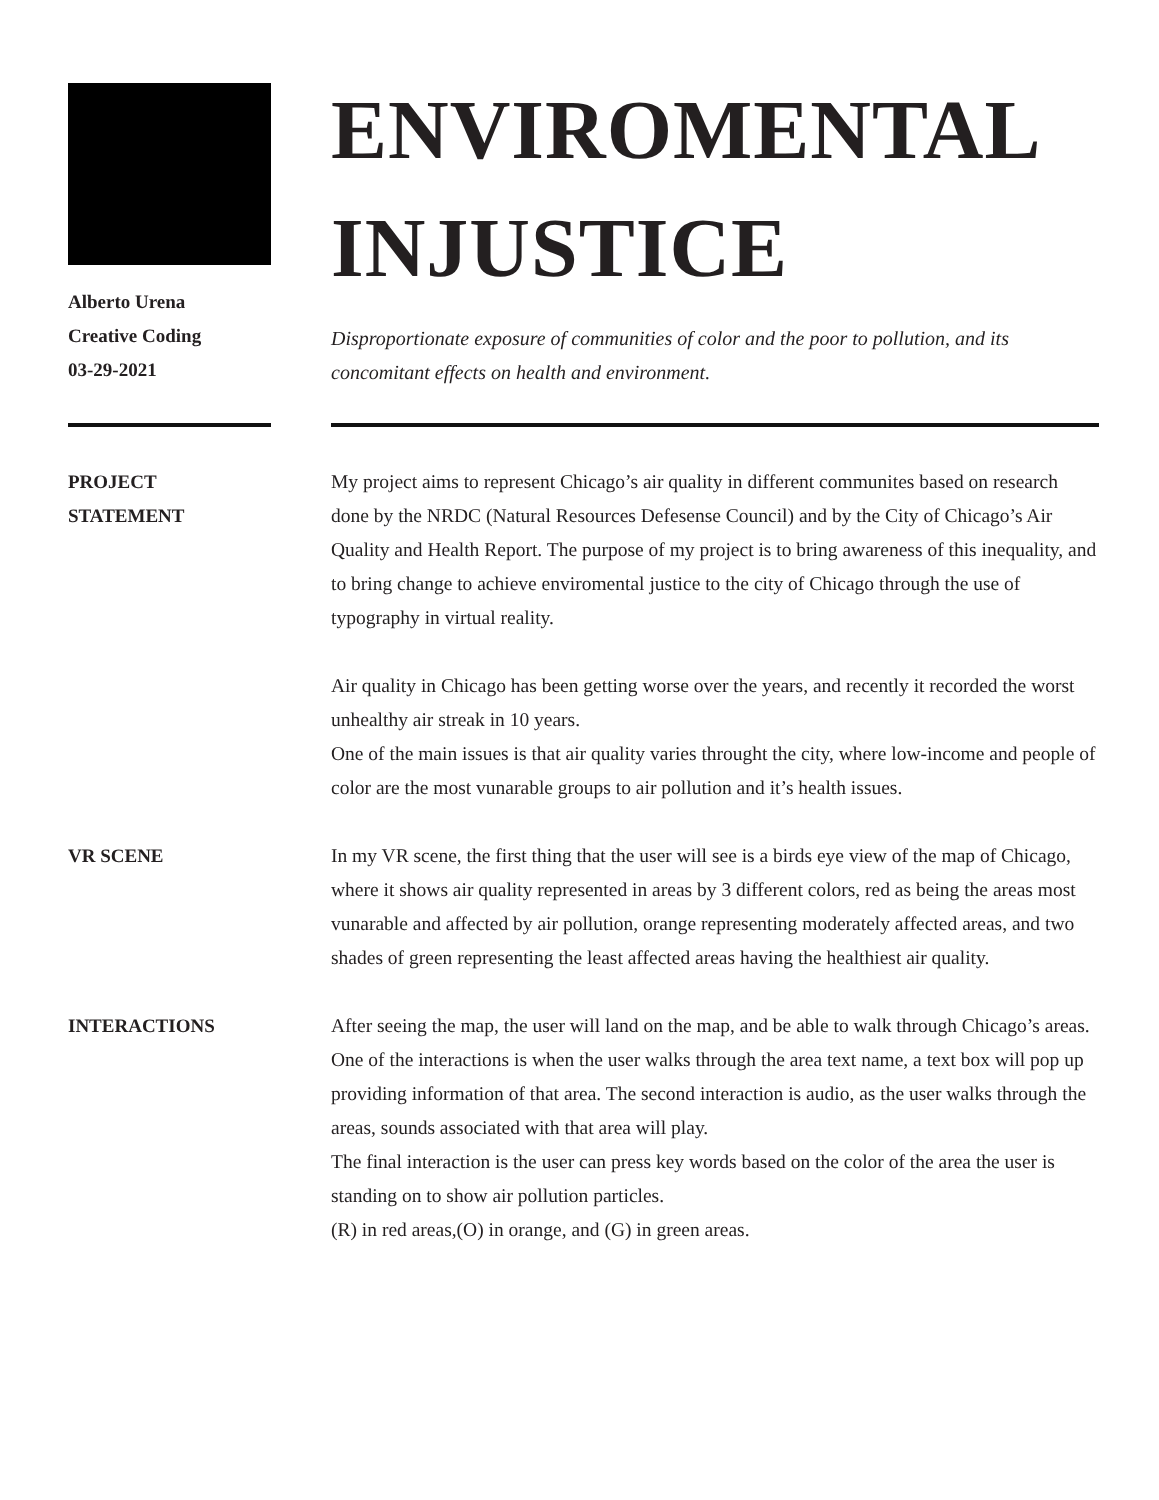Alberto Urena
Creative Coding
03-29-2021
ENVIROMENTAL
INJUSTICE
Disproportionate exposure of communities of color and the poor to pollution, and its concomitant effects on health and environment.
PROJECT
STATEMENT
My project aims to represent Chicago’s air quality in different communites based on research done by the NRDC (Natural Resources Defesense Council) and by the City of Chicago’s Air Quality and Health Report. The purpose of my project is to bring awareness of this inequality, and to bring change to achieve enviromental justice to the city of Chicago through the use of typography in virtual reality.
Air quality in Chicago has been getting worse over the years, and recently it recorded the worst unhealthy air streak in 10 years.
One of the main issues is that air quality varies throught the city, where low-income and people of color are the most vunarable groups to air pollution and it’s health issues.
VR SCENE In my VR scene, the first thing that the user will see is a birds eye view of the map of Chicago, where it shows air quality represented in areas by 3 different colors, red as being the areas most vunarable and affected by air pollution, orange representing moderately affected areas, and two shades of green representing the least affected areas having the healthiest air quality.
INTERACTIONS After seeing the map, the user will land on the map, and be able to walk through Chicago’s areas. One of the interactions is when the user walks through the area text name, a text box will pop up providing information of that area. The second interaction is audio, as the user walks through the areas, sounds associated with that area will play.
The final interaction is the user can press key words based on the color of the area the user is standing on to show air pollution particles.
(R) in red areas,(O) in orange, and (G) in green areas.